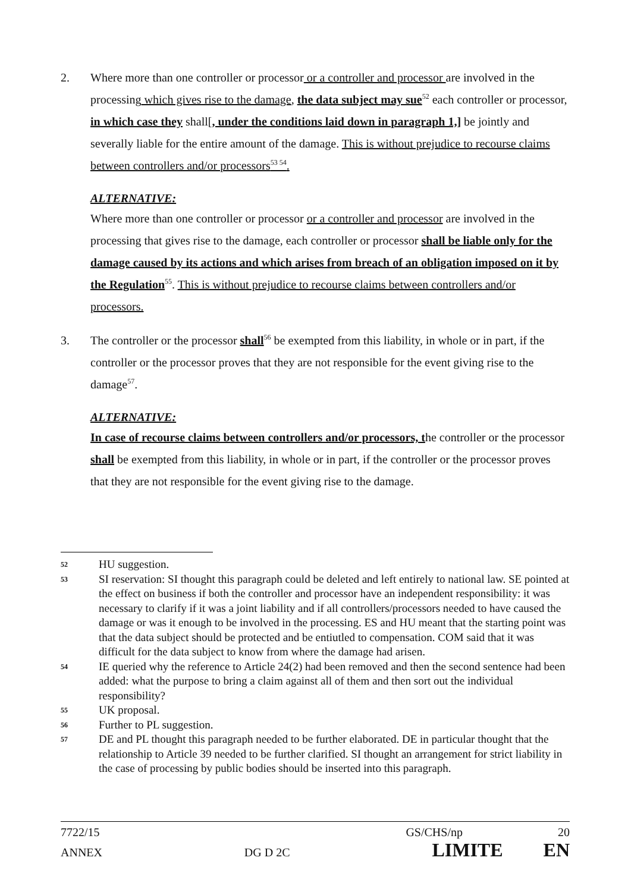2. Where more than one controller or processor or a controller and processor are involved in the processing which gives rise to the damage, the data subject may sue<sup>52</sup> each controller or processor, in which case they shall[, under the conditions laid down in paragraph 1,] be jointly and severally liable for the entire amount of the damage. This is without prejudice to recourse claims between controllers and/or processors<sup>53 54</sup>.
ALTERNATIVE:
Where more than one controller or processor or a controller and processor are involved in the processing that gives rise to the damage, each controller or processor shall be liable only for the damage caused by its actions and which arises from breach of an obligation imposed on it by the Regulation<sup>55</sup>. This is without prejudice to recourse claims between controllers and/or processors.
3. The controller or the processor shall<sup>56</sup> be exempted from this liability, in whole or in part, if the controller or the processor proves that they are not responsible for the event giving rise to the damage<sup>57</sup>.
ALTERNATIVE:
In case of recourse claims between controllers and/or processors, the controller or the processor shall be exempted from this liability, in whole or in part, if the controller or the processor proves that they are not responsible for the event giving rise to the damage.
52
HU suggestion.
53
SI reservation: SI thought this paragraph could be deleted and left entirely to national law. SE pointed at the effect on business if both the controller and processor have an independent responsibility: it was necessary to clarify if it was a joint liability and if all controllers/processors needed to have caused the damage or was it enough to be involved in the processing. ES and HU meant that the starting point was that the data subject should be protected and be entiutled to compensation. COM said that it was difficult for the data subject to know from where the damage had arisen.
54
IE queried why the reference to Article 24(2) had been removed and then the second sentence had been added: what the purpose to bring a claim against all of them and then sort out the individual responsibility?
55
UK proposal.
56
Further to PL suggestion.
57
DE and PL thought this paragraph needed to be further elaborated. DE in particular thought that the relationship to Article 39 needed to be further clarified. SI thought an arrangement for strict liability in the case of processing by public bodies should be inserted into this paragraph.
7722/15 GS/CHS/np 20
ANNEX DG D 2C LIMITE EN